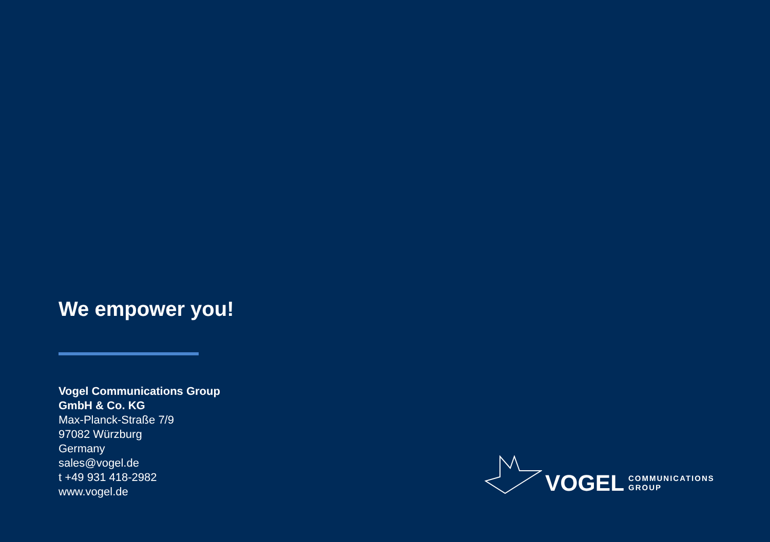We empower you!
Vogel Communications Group
GmbH & Co. KG
Max-Planck-Straße 7/9
97082 Würzburg
Germany
sales@vogel.de
t +49 931 418-2982
www.vogel.de
VOGEL
COMMUNICATIONS
GROUP